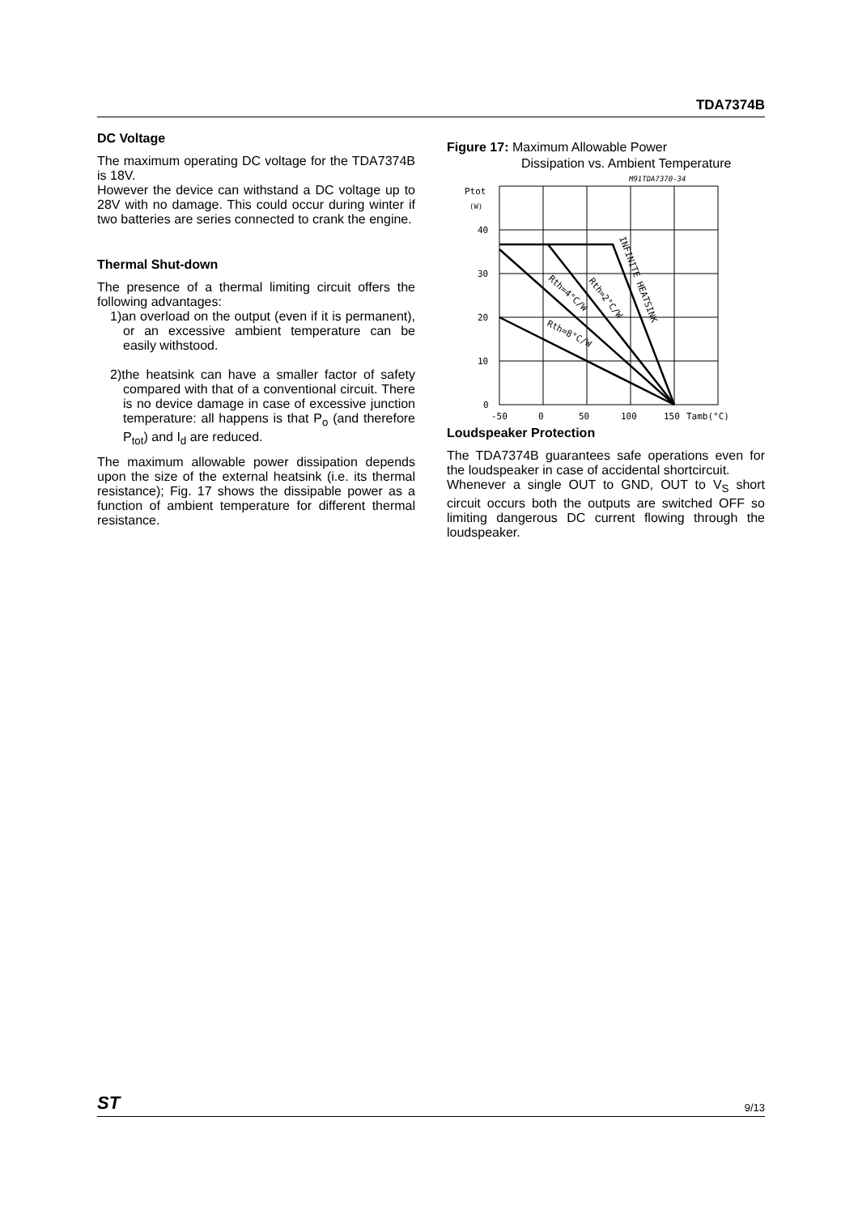TDA7374B
DC Voltage
The maximum operating DC voltage for the TDA7374B is 18V.
However the device can withstand a DC voltage up to 28V with no damage. This could occur during winter if two batteries are series connected to crank the engine.
Thermal Shut-down
The presence of a thermal limiting circuit offers the following advantages:
1)an overload on the output (even if it is permanent), or an excessive ambient temperature can be easily withstood.
2)the heatsink can have a smaller factor of safety compared with that of a conventional circuit. There is no device damage in case of excessive junction temperature: all happens is that P<sub>o</sub> (and therefore P<sub>tot</sub>) and I<sub>d</sub> are reduced.
The maximum allowable power dissipation depends upon the size of the external heatsink (i.e. its thermal resistance); Fig. 17 shows the dissipable power as a function of ambient temperature for different thermal resistance.
Figure 17: Maximum Allowable Power
Dissipation vs. Ambient Temperature
M91TDA7370-34
Ptot
(W)
40
30
20
10
0
-50
0
50
100
150
Tamb(°C)
INFINITE HEATSINK
Rth=2°C/W
Rth=4°C/W
Rth=8°C/W
Loudspeaker Protection
The TDA7374B guarantees safe operations even for the loudspeaker in case of accidental shortcircuit.
Whenever a single OUT to GND, OUT to V<sub>S</sub> short circuit occurs both the outputs are switched OFF so limiting dangerous DC current flowing through the loudspeaker.
ST 9/13